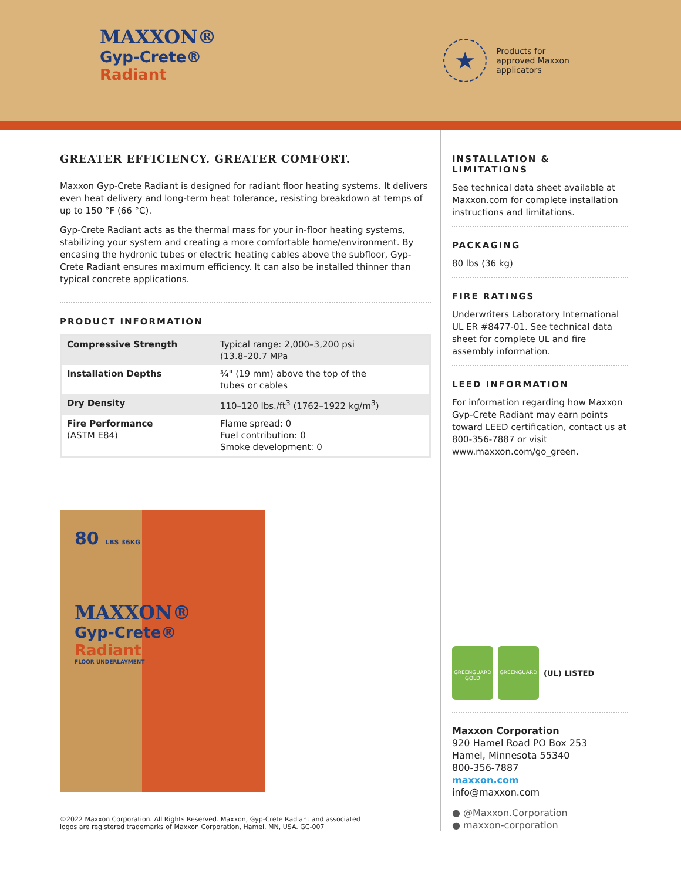MAXXON®
Gyp-Crete®
Radiant
★
Products for
approved Maxxon
applicators
GREATER EFFICIENCY. GREATER COMFORT.
Maxxon Gyp-Crete Radiant is designed for radiant floor heating systems. It delivers even heat delivery and long-term heat tolerance, resisting breakdown at temps of up to 150 °F (66 °C).
Gyp-Crete Radiant acts as the thermal mass for your in-floor heating systems, stabilizing your system and creating a more comfortable home/environment. By encasing the hydronic tubes or electric heating cables above the subfloor, Gyp-Crete Radiant ensures maximum efficiency. It can also be installed thinner than typical concrete applications.
PRODUCT INFORMATION
| Compressive Strength | Typical range: 2,000–3,200 psi (13.8–20.7 MPa |
| Installation Depths | ¾" (19 mm) above the top of the tubes or cables |
| Dry Density | 110–120 lbs./ft<sup>3</sup> (1762–1922 kg/m<sup>3</sup>) |
| Fire Performance (ASTM E84) | Flame spread: 0 Fuel contribution: 0 Smoke development: 0 |
80 LBS 36KG
MAXXON®
Gyp-Crete®
Radiant
FLOOR UNDERLAYMENT
©2022 Maxxon Corporation. All Rights Reserved. Maxxon, Gyp-Crete Radiant and associated
logos are registered trademarks of Maxxon Corporation, Hamel, MN, USA. GC-007
INSTALLATION & LIMITATIONS
See technical data sheet available at Maxxon.com for complete installation instructions and limitations.
PACKAGING
80 lbs (36 kg)
FIRE RATINGS
Underwriters Laboratory International UL ER #8477-01. See technical data sheet for complete UL and fire assembly information.
LEED INFORMATION
For information regarding how Maxxon Gyp-Crete Radiant may earn points toward LEED certification, contact us at 800-356-7887 or visit www.maxxon.com/go_green.
GREENGUARD
GOLD
GREENGUARD
(UL) LISTED
Maxxon Corporation
920 Hamel Road PO Box 253
Hamel, Minnesota 55340
800-356-7887
maxxon.com
info@maxxon.com
● @Maxxon.Corporation
● maxxon-corporation